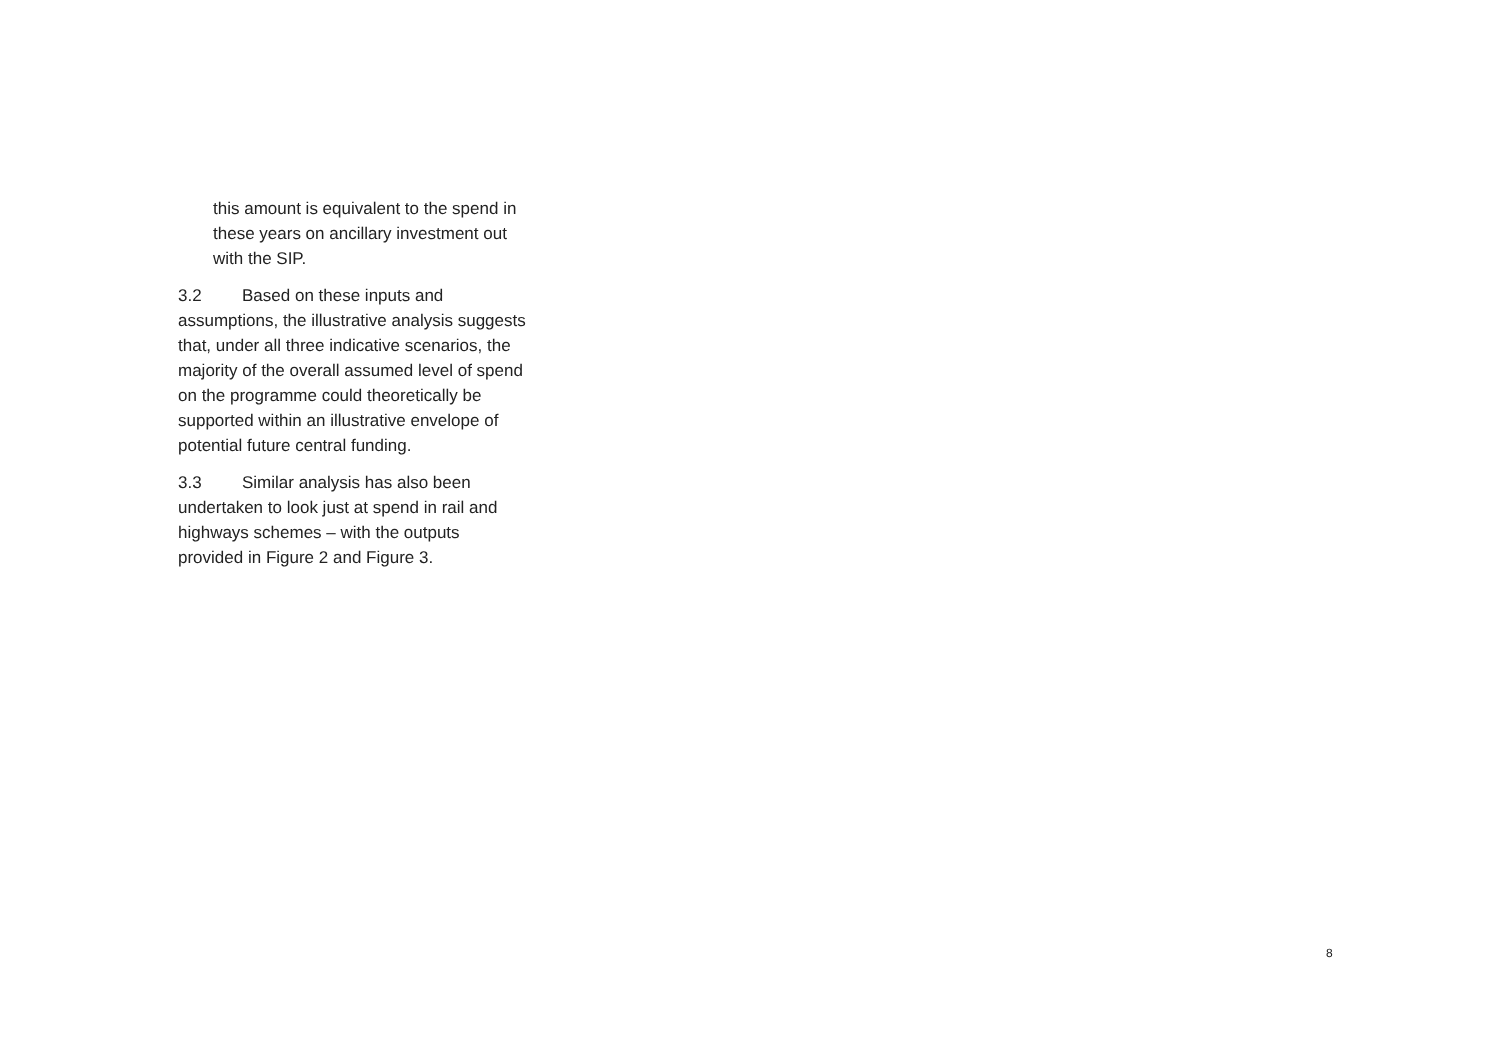this amount is equivalent to the spend in these years on ancillary investment out with the SIP.
3.2 Based on these inputs and assumptions, the illustrative analysis suggests that, under all three indicative scenarios, the majority of the overall assumed level of spend on the programme could theoretically be supported within an illustrative envelope of potential future central funding.
3.3 Similar analysis has also been undertaken to look just at spend in rail and highways schemes – with the outputs provided in Figure 2 and Figure 3.
8